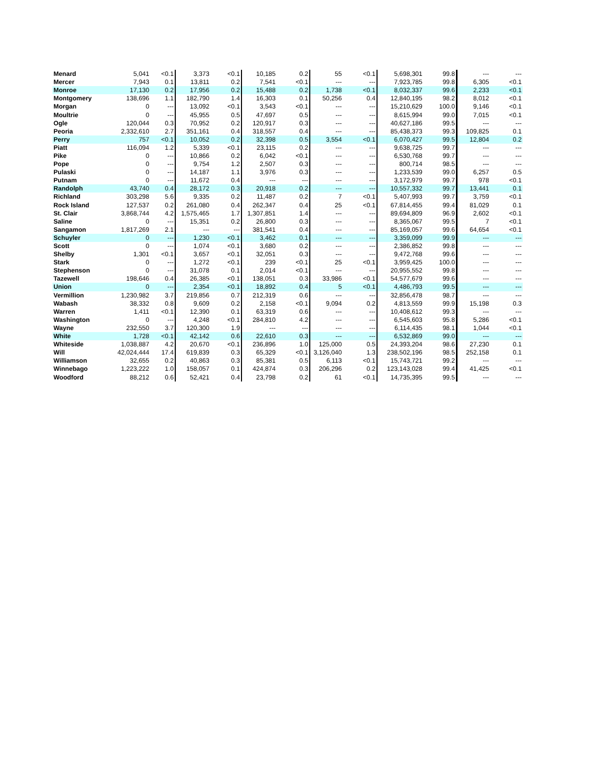| Menard | 5,041 | <0.1 | 3,373 | <0.1 | 10,185 | 0.2 | 55 | <0.1 | 5,698,301 | 99.8 | --- | --- |
| Mercer | 7,943 | 0.1 | 13,811 | 0.2 | 7,541 | <0.1 | --- | --- | 7,923,785 | 99.8 | 6,305 | <0.1 |
| Monroe | 17,130 | 0.2 | 17,956 | 0.2 | 15,488 | 0.2 | 1,738 | <0.1 | 8,032,337 | 99.6 | 2,233 | <0.1 |
| Montgomery | 138,696 | 1.1 | 182,790 | 1.4 | 16,303 | 0.1 | 50,256 | 0.4 | 12,840,195 | 98.2 | 8,012 | <0.1 |
| Morgan | 0 | --- | 13,092 | <0.1 | 3,543 | <0.1 | --- | --- | 15,210,629 | 100.0 | 9,146 | <0.1 |
| Moultrie | 0 | --- | 45,955 | 0.5 | 47,697 | 0.5 | --- | --- | 8,615,994 | 99.0 | 7,015 | <0.1 |
| Ogle | 120,044 | 0.3 | 70,952 | 0.2 | 120,917 | 0.3 | --- | --- | 40,627,186 | 99.5 | --- | --- |
| Peoria | 2,332,610 | 2.7 | 351,161 | 0.4 | 318,557 | 0.4 | --- | --- | 85,438,373 | 99.3 | 109,825 | 0.1 |
| Perry | 757 | <0.1 | 10,052 | 0.2 | 32,398 | 0.5 | 3,554 | <0.1 | 6,070,427 | 99.5 | 12,804 | 0.2 |
| Piatt | 116,094 | 1.2 | 5,339 | <0.1 | 23,115 | 0.2 | --- | --- | 9,638,725 | 99.7 | --- | --- |
| Pike | 0 | --- | 10,866 | 0.2 | 6,042 | <0.1 | --- | --- | 6,530,768 | 99.7 | --- | --- |
| Pope | 0 | --- | 9,754 | 1.2 | 2,507 | 0.3 | --- | --- | 800,714 | 98.5 | --- | --- |
| Pulaski | 0 | --- | 14,187 | 1.1 | 3,976 | 0.3 | --- | --- | 1,233,539 | 99.0 | 6,257 | 0.5 |
| Putnam | 0 | --- | 11,672 | 0.4 | --- | --- | --- | --- | 3,172,979 | 99.7 | 978 | <0.1 |
| Randolph | 43,740 | 0.4 | 28,172 | 0.3 | 20,918 | 0.2 | --- | --- | 10,557,332 | 99.7 | 13,441 | 0.1 |
| Richland | 303,298 | 5.6 | 9,335 | 0.2 | 11,487 | 0.2 | 7 | <0.1 | 5,407,993 | 99.7 | 3,759 | <0.1 |
| Rock Island | 127,537 | 0.2 | 261,080 | 0.4 | 262,347 | 0.4 | 25 | <0.1 | 67,814,455 | 99.4 | 81,029 | 0.1 |
| St. Clair | 3,868,744 | 4.2 | 1,575,465 | 1.7 | 1,307,851 | 1.4 | --- | --- | 89,694,809 | 96.9 | 2,602 | <0.1 |
| Saline | 0 | --- | 15,351 | 0.2 | 26,800 | 0.3 | --- | --- | 8,365,067 | 99.5 | 7 | <0.1 |
| Sangamon | 1,817,269 | 2.1 | --- | --- | 381,541 | 0.4 | --- | --- | 85,169,057 | 99.6 | 64,654 | <0.1 |
| Schuyler | 0 | --- | 1,230 | <0.1 | 3,462 | 0.1 | --- | --- | 3,359,099 | 99.9 | --- | --- |
| Scott | 0 | --- | 1,074 | <0.1 | 3,680 | 0.2 | --- | --- | 2,386,852 | 99.8 | --- | --- |
| Shelby | 1,301 | <0.1 | 3,657 | <0.1 | 32,051 | 0.3 | --- | --- | 9,472,768 | 99.6 | --- | --- |
| Stark | 0 | --- | 1,272 | <0.1 | 239 | <0.1 | 25 | <0.1 | 3,959,425 | 100.0 | --- | --- |
| Stephenson | 0 | --- | 31,078 | 0.1 | 2,014 | <0.1 | --- | --- | 20,955,552 | 99.8 | --- | --- |
| Tazewell | 198,646 | 0.4 | 26,385 | <0.1 | 138,051 | 0.3 | 33,986 | <0.1 | 54,577,679 | 99.6 | --- | --- |
| Union | 0 | --- | 2,354 | <0.1 | 18,892 | 0.4 | 5 | <0.1 | 4,486,793 | 99.5 | --- | --- |
| Vermillion | 1,230,982 | 3.7 | 219,856 | 0.7 | 212,319 | 0.6 | --- | --- | 32,856,478 | 98.7 | --- | --- |
| Wabash | 38,332 | 0.8 | 9,609 | 0.2 | 2,158 | <0.1 | 9,094 | 0.2 | 4,813,559 | 99.9 | 15,198 | 0.3 |
| Warren | 1,411 | <0.1 | 12,390 | 0.1 | 63,319 | 0.6 | --- | --- | 10,408,612 | 99.3 | --- | --- |
| Washington | 0 | --- | 4,248 | <0.1 | 284,810 | 4.2 | --- | --- | 6,545,603 | 95.8 | 5,286 | <0.1 |
| Wayne | 232,550 | 3.7 | 120,300 | 1.9 | --- | --- | --- | --- | 6,114,435 | 98.1 | 1,044 | <0.1 |
| White | 1,728 | <0.1 | 42,142 | 0.6 | 22,610 | 0.3 | --- | --- | 6,532,869 | 99.0 | --- | --- |
| Whiteside | 1,038,887 | 4.2 | 20,670 | <0.1 | 236,896 | 1.0 | 125,000 | 0.5 | 24,393,204 | 98.6 | 27,230 | 0.1 |
| Will | 42,024,444 | 17.4 | 619,839 | 0.3 | 65,329 | <0.1 | 3,126,040 | 1.3 | 238,502,196 | 98.5 | 252,158 | 0.1 |
| Williamson | 32,655 | 0.2 | 40,863 | 0.3 | 85,381 | 0.5 | 6,113 | <0.1 | 15,743,721 | 99.2 | --- | --- |
| Winnebago | 1,223,222 | 1.0 | 158,057 | 0.1 | 424,874 | 0.3 | 206,296 | 0.2 | 123,143,028 | 99.4 | 41,425 | <0.1 |
| Woodford | 88,212 | 0.6 | 52,421 | 0.4 | 23,798 | 0.2 | 61 | <0.1 | 14,735,395 | 99.5 | --- | --- |